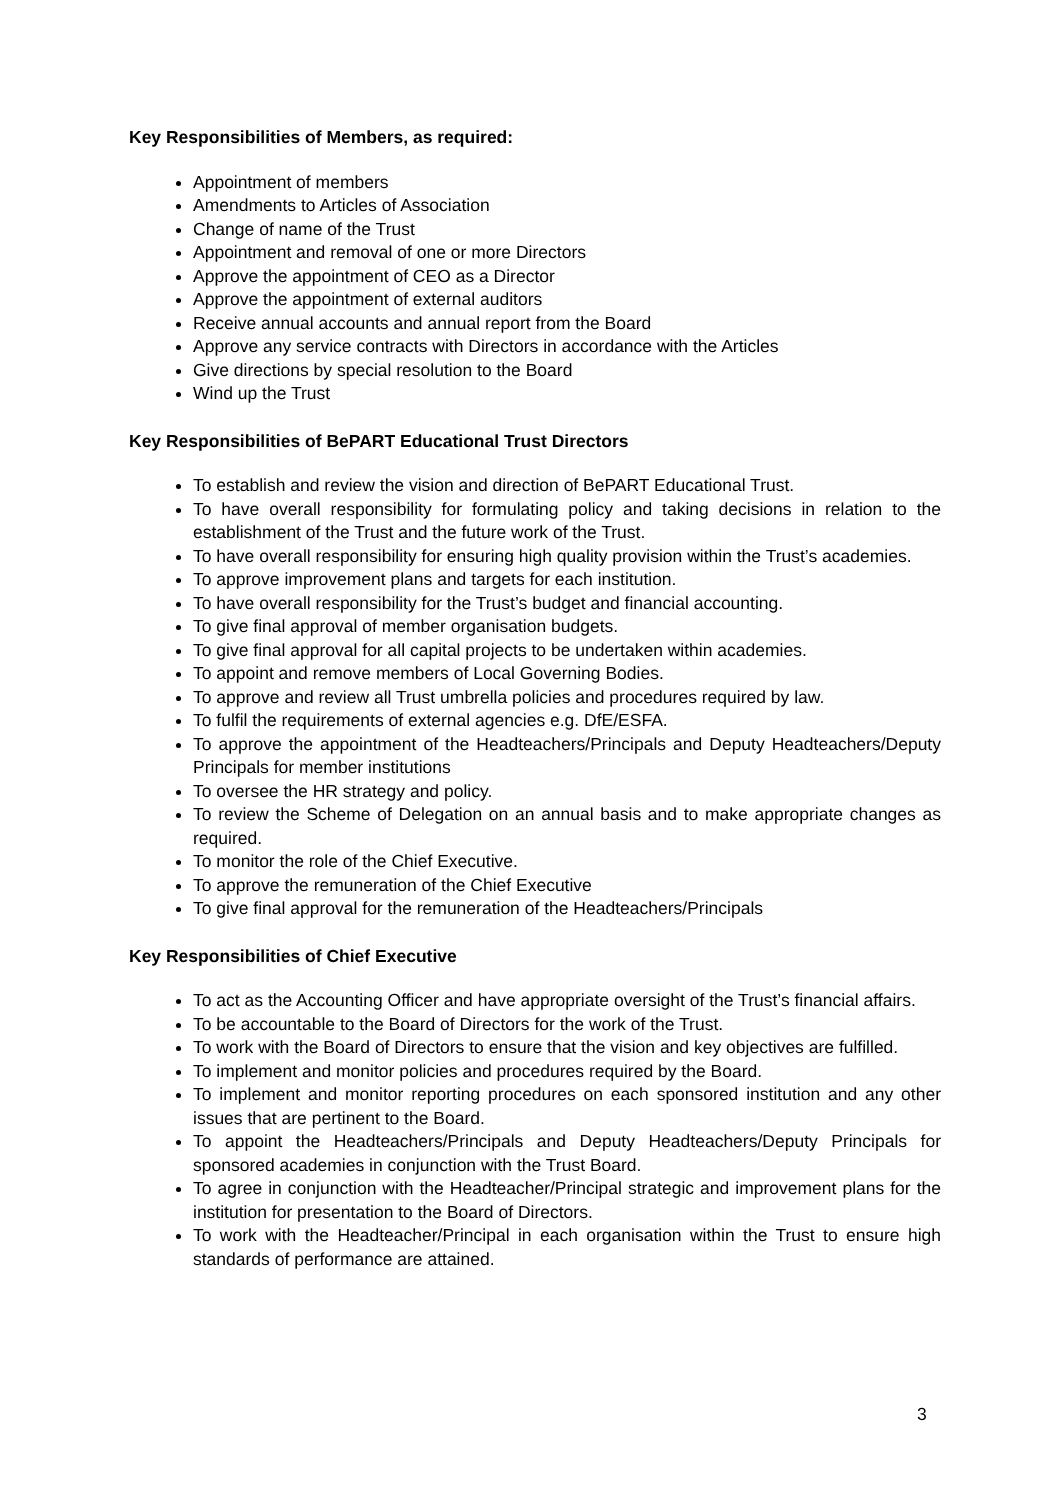Key Responsibilities of Members, as required:
Appointment of members
Amendments to Articles of Association
Change of name of the Trust
Appointment and removal of one or more Directors
Approve the appointment of CEO as a Director
Approve the appointment of external auditors
Receive annual accounts and annual report from the Board
Approve any service contracts with Directors in accordance with the Articles
Give directions by special resolution to the Board
Wind up the Trust
Key Responsibilities of BePART Educational Trust Directors
To establish and review the vision and direction of BePART Educational Trust.
To have overall responsibility for formulating policy and taking decisions in relation to the establishment of the Trust and the future work of the Trust.
To have overall responsibility for ensuring high quality provision within the Trust’s academies.
To approve improvement plans and targets for each institution.
To have overall responsibility for the Trust’s budget and financial accounting.
To give final approval of member organisation budgets.
To give final approval for all capital projects to be undertaken within academies.
To appoint and remove members of Local Governing Bodies.
To approve and review all Trust umbrella policies and procedures required by law.
To fulfil the requirements of external agencies e.g. DfE/ESFA.
To approve the appointment of the Headteachers/Principals and Deputy Headteachers/Deputy Principals for member institutions
To oversee the HR strategy and policy.
To review the Scheme of Delegation on an annual basis and to make appropriate changes as required.
To monitor the role of the Chief Executive.
To approve the remuneration of the Chief Executive
To give final approval for the remuneration of the Headteachers/Principals
Key Responsibilities of Chief Executive
To act as the Accounting Officer and have appropriate oversight of the Trust’s financial affairs.
To be accountable to the Board of Directors for the work of the Trust.
To work with the Board of Directors to ensure that the vision and key objectives are fulfilled.
To implement and monitor policies and procedures required by the Board.
To implement and monitor reporting procedures on each sponsored institution and any other issues that are pertinent to the Board.
To appoint the Headteachers/Principals and Deputy Headteachers/Deputy Principals for sponsored academies in conjunction with the Trust Board.
To agree in conjunction with the Headteacher/Principal strategic and improvement plans for the institution for presentation to the Board of Directors.
To work with the Headteacher/Principal in each organisation within the Trust to ensure high standards of performance are attained.
3